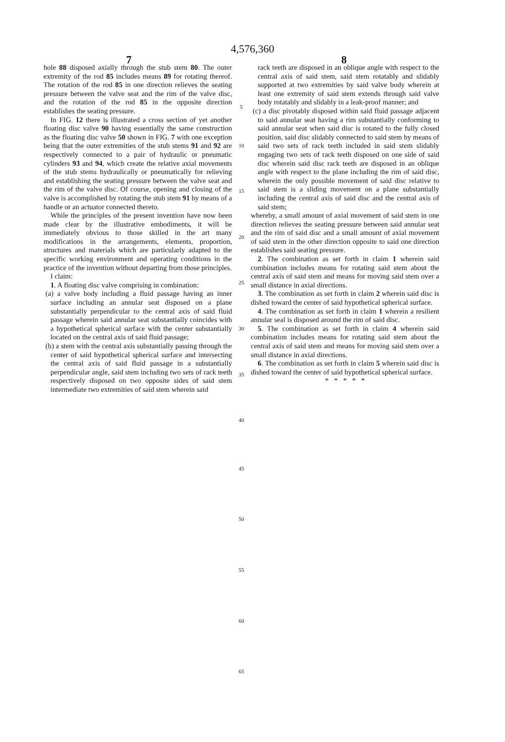7
4,576,360
8
hole 88 disposed axially through the stub stem 80. The outer extremity of the rod 85 includes means 89 for rotating thereof. The rotation of the rod 85 in one direction relieves the seating pressure between the valve seat and the rim of the valve disc, and the rotation of the rod 85 in the opposite direction establishes the seating pressure.
In FIG. 12 there is illustrated a cross section of yet another floating disc valve 90 having essentially the same construction as the floating disc valve 50 shown in FIG. 7 with one exception being that the outer extremities of the stub stems 91 and 92 are respectively connected to a pair of hydraulic or pneumatic cylinders 93 and 94, which create the relative axial movements of the stub stems hydraulically or pneumatically for relieving and establishing the seating pressure between the valve seat and the rim of the valve disc. Of course, opening and closing of the valve is accomplished by rotating the stub stem 91 by means of a handle or an actuator connected thereto.
While the principles of the present invention have now been made clear by the illustrative embodiments, it will be immediately obvious to those skilled in the art many modifications in the arrangements, elements, proportion, structures and materials which are particularly adapted to the specific working environment and operating conditions in the practice of the invention without departing from those principles.
I claim:
1. A floating disc valve comprising in combination:
(a) a valve body including a fluid passage having an inner surface including an annular seat disposed on a plane substantially perpendicular to the central axis of said fluid passage wherein said annular seat substantially coincides with a hypothetical spherical surface with the center substantially located on the central axis of said fluid passage;
(b) a stem with the central axis substantially passing through the center of said hypothetical spherical surface and intersecting the central axis of said fluid passage in a substantially perpendicular angle, said stem including two sets of rack teeth respectively disposed on two opposite sides of said stem intermediate two extremities of said stem wherein said
5
10
15
20
25
30
35
40
45
50
55
60
65
rack teeth are disposed in an oblique angle with respect to the central axis of said stem, said stem rotatably and slidably supported at two extremities by said valve body wherein at least one extremity of said stem extends through said valve body rotatably and slidably in a leak-proof manner; and
(c) a disc pivotably disposed within said fluid passage adjacent to said annular seat having a rim substantially conforming to said annular seat when said disc is rotated to the fully closed position, said disc slidably connected to said stem by means of said two sets of rack teeth included in said stem slidably engaging two sets of rack teeth disposed on one side of said disc wherein said disc rack teeth are disposed in an oblique angle with respect to the plane including the rim of said disc, wherein the only possible movement of said disc relative to said stem is a sliding movement on a plane substantially including the central axis of said disc and the central axis of said stem;
whereby, a small amount of axial movement of said stem in one direction relieves the seating pressure between said annular seat and the rim of said disc and a small amount of axial movement of said stem in the other direction opposite to said one direction establishes said seating pressure.
2. The combination as set forth in claim 1 wherein said combination includes means for rotating said stem about the central axis of said stem and means for moving said stem over a small distance in axial directions.
3. The combination as set forth in claim 2 wherein said disc is dished toward the center of said hypothetical spherical surface.
4. The combination as set forth in claim 1 wherein a resilient annular seal is disposed around the rim of said disc.
5. The combination as set forth in claim 4 wherein said combination includes means for rotating said stem about the central axis of said stem and means for moving said stem over a small distance in axial directions.
6. The combination as set forth in claim 5 wherein said disc is dished toward the center of said hypothetical spherical surface.
* * * * *